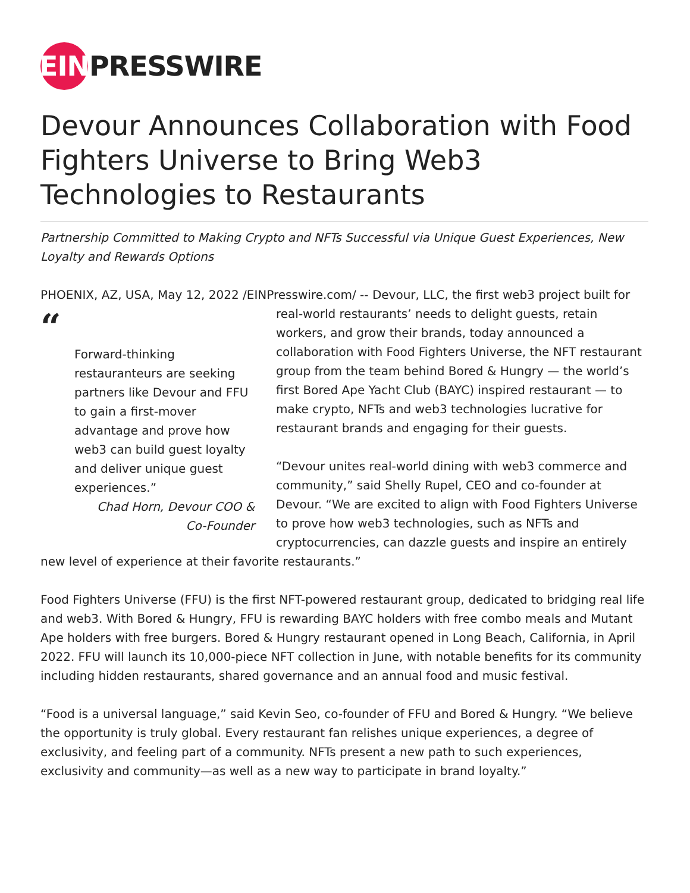EIN
PRESSWIRE
Devour Announces Collaboration with Food Fighters Universe to Bring Web3 Technologies to Restaurants
Partnership Committed to Making Crypto and NFTs Successful via Unique Guest Experiences, New Loyalty and Rewards Options
PHOENIX, AZ, USA, May 12, 2022 /EINPresswire.com/ -- Devour, LLC, the first web3 project built “Forward-thinking restauranteurs are seeking partners like Devour and FFU to gain a first-mover advantage and prove how web3 can build guest loyalty and deliver unique guest experiences.”
Chad Horn, Devour COO & Co-Founder for real-world restaurants’ needs to delight guests, retain workers, and grow their brands, today announced a collaboration with Food Fighters Universe, the NFT restaurant group from the team behind Bored & Hungry — the world’s first Bored Ape Yacht Club (BAYC) inspired restaurant — to make crypto, NFTs and web3 technologies lucrative for restaurant brands and engaging for their guests.
“Devour unites real-world dining with web3 commerce and community,” said Shelly Rupel, CEO and co-founder at Devour. “We are excited to align with Food Fighters Universe to prove how web3 technologies, such as NFTs and cryptocurrencies, can dazzle guests and inspire an entirely new level of experience at their favorite restaurants.”
Food Fighters Universe (FFU) is the first NFT-powered restaurant group, dedicated to bridging real life and web3. With Bored & Hungry, FFU is rewarding BAYC holders with free combo meals and Mutant Ape holders with free burgers. Bored & Hungry restaurant opened in Long Beach, California, in April 2022. FFU will launch its 10,000-piece NFT collection in June, with notable benefits for its community including hidden restaurants, shared governance and an annual food and music festival.
“Food is a universal language,” said Kevin Seo, co-founder of FFU and Bored & Hungry. “We believe the opportunity is truly global. Every restaurant fan relishes unique experiences, a degree of exclusivity, and feeling part of a community. NFTs present a new path to such experiences, exclusivity and community—as well as a new way to participate in brand loyalty.”